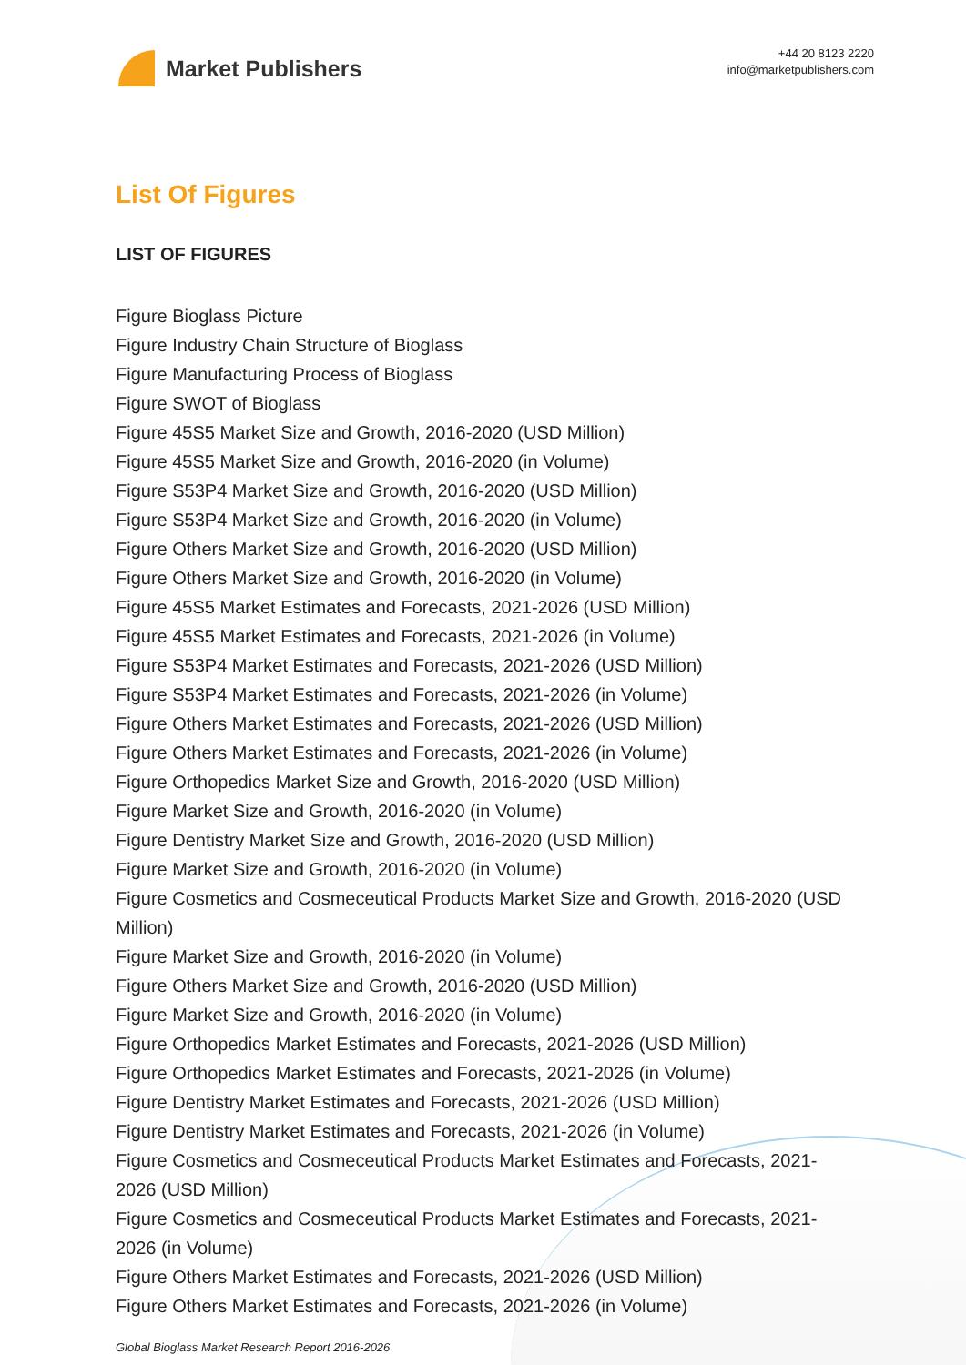Market Publishers
+44 20 8123 2220
info@marketpublishers.com
List Of Figures
LIST OF FIGURES
Figure Bioglass Picture
Figure Industry Chain Structure of Bioglass
Figure Manufacturing Process of Bioglass
Figure SWOT of Bioglass
Figure 45S5 Market Size and Growth, 2016-2020 (USD Million)
Figure 45S5 Market Size and Growth, 2016-2020 (in Volume)
Figure S53P4 Market Size and Growth, 2016-2020 (USD Million)
Figure S53P4 Market Size and Growth, 2016-2020 (in Volume)
Figure Others Market Size and Growth, 2016-2020 (USD Million)
Figure Others Market Size and Growth, 2016-2020 (in Volume)
Figure 45S5 Market Estimates and Forecasts, 2021-2026 (USD Million)
Figure 45S5 Market Estimates and Forecasts, 2021-2026 (in Volume)
Figure S53P4 Market Estimates and Forecasts, 2021-2026 (USD Million)
Figure S53P4 Market Estimates and Forecasts, 2021-2026 (in Volume)
Figure Others Market Estimates and Forecasts, 2021-2026 (USD Million)
Figure Others Market Estimates and Forecasts, 2021-2026 (in Volume)
Figure Orthopedics Market Size and Growth, 2016-2020 (USD Million)
Figure Market Size and Growth, 2016-2020 (in Volume)
Figure Dentistry Market Size and Growth, 2016-2020 (USD Million)
Figure Market Size and Growth, 2016-2020 (in Volume)
Figure Cosmetics and Cosmeceutical Products Market Size and Growth, 2016-2020 (USD Million)
Figure Market Size and Growth, 2016-2020 (in Volume)
Figure Others Market Size and Growth, 2016-2020 (USD Million)
Figure Market Size and Growth, 2016-2020 (in Volume)
Figure Orthopedics Market Estimates and Forecasts, 2021-2026 (USD Million)
Figure Orthopedics Market Estimates and Forecasts, 2021-2026 (in Volume)
Figure Dentistry Market Estimates and Forecasts, 2021-2026 (USD Million)
Figure Dentistry Market Estimates and Forecasts, 2021-2026 (in Volume)
Figure Cosmetics and Cosmeceutical Products Market Estimates and Forecasts, 2021-2026 (USD Million)
Figure Cosmetics and Cosmeceutical Products Market Estimates and Forecasts, 2021-2026 (in Volume)
Figure Others Market Estimates and Forecasts, 2021-2026 (USD Million)
Figure Others Market Estimates and Forecasts, 2021-2026 (in Volume)
Global Bioglass Market Research Report 2016-2026